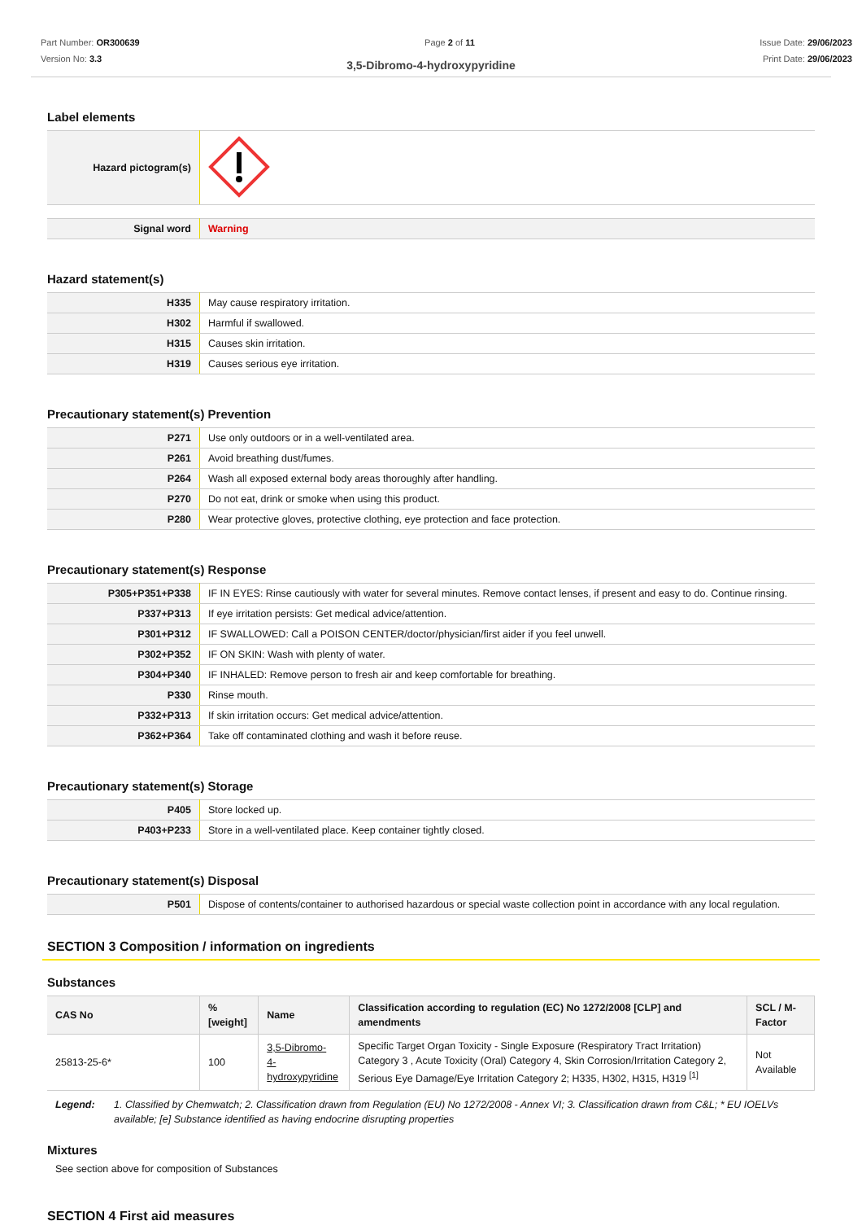Part Number: OR300639
Version No: 3.3
Page 2 of 11 Issue Date: 29/06/2023
Print Date: 29/06/2023
3,5-Dibromo-4-hydroxypyridine
Label elements
| Hazard pictogram(s) | |
| Signal word | Warning |
Hazard statement(s)
| H335 | May cause respiratory irritation. |
| H302 | Harmful if swallowed. |
| H315 | Causes skin irritation. |
| H319 | Causes serious eye irritation. |
Precautionary statement(s) Prevention
| P271 | Use only outdoors or in a well-ventilated area. |
| P261 | Avoid breathing dust/fumes. |
| P264 | Wash all exposed external body areas thoroughly after handling. |
| P270 | Do not eat, drink or smoke when using this product. |
| P280 | Wear protective gloves, protective clothing, eye protection and face protection. |
Precautionary statement(s) Response
| P305+P351+P338 | IF IN EYES: Rinse cautiously with water for several minutes. Remove contact lenses, if present and easy to do. Continue rinsing. |
| P337+P313 | If eye irritation persists: Get medical advice/attention. |
| P301+P312 | IF SWALLOWED: Call a POISON CENTER/doctor/physician/first aider if you feel unwell. |
| P302+P352 | IF ON SKIN: Wash with plenty of water. |
| P304+P340 | IF INHALED: Remove person to fresh air and keep comfortable for breathing. |
| P330 | Rinse mouth. |
| P332+P313 | If skin irritation occurs: Get medical advice/attention. |
| P362+P364 | Take off contaminated clothing and wash it before reuse. |
Precautionary statement(s) Storage
| P405 | Store locked up. |
| P403+P233 | Store in a well-ventilated place. Keep container tightly closed. |
Precautionary statement(s) Disposal
| P501 | Dispose of contents/container to authorised hazardous or special waste collection point in accordance with any local regulation. |
SECTION 3 Composition / information on ingredients
Substances
| CAS No | %[weight] | Name | Classification according to regulation (EC) No 1272/2008 [CLP] and amendments | SCL / M-Factor |
| --- | --- | --- | --- | --- |
| 25813-25-6* | 100 | 3,5-Dibromo- 4-hydroxypyridine | Specific Target Organ Toxicity - Single Exposure (Respiratory Tract Irritation) Category 3 , Acute Toxicity (Oral) Category 4, Skin Corrosion/Irritation Category 2, Serious Eye Damage/Eye Irritation Category 2; H335, H302, H315, H319 <sup>[1]</sup> | Not Available |
Legend: 1. Classified by Chemwatch; 2. Classification drawn from Regulation (EU) No 1272/2008 - Annex VI; 3. Classification drawn from C&L; * EU IOELVs available; [e] Substance identified as having endocrine disrupting properties
Mixtures
See section above for composition of Substances
SECTION 4 First aid measures